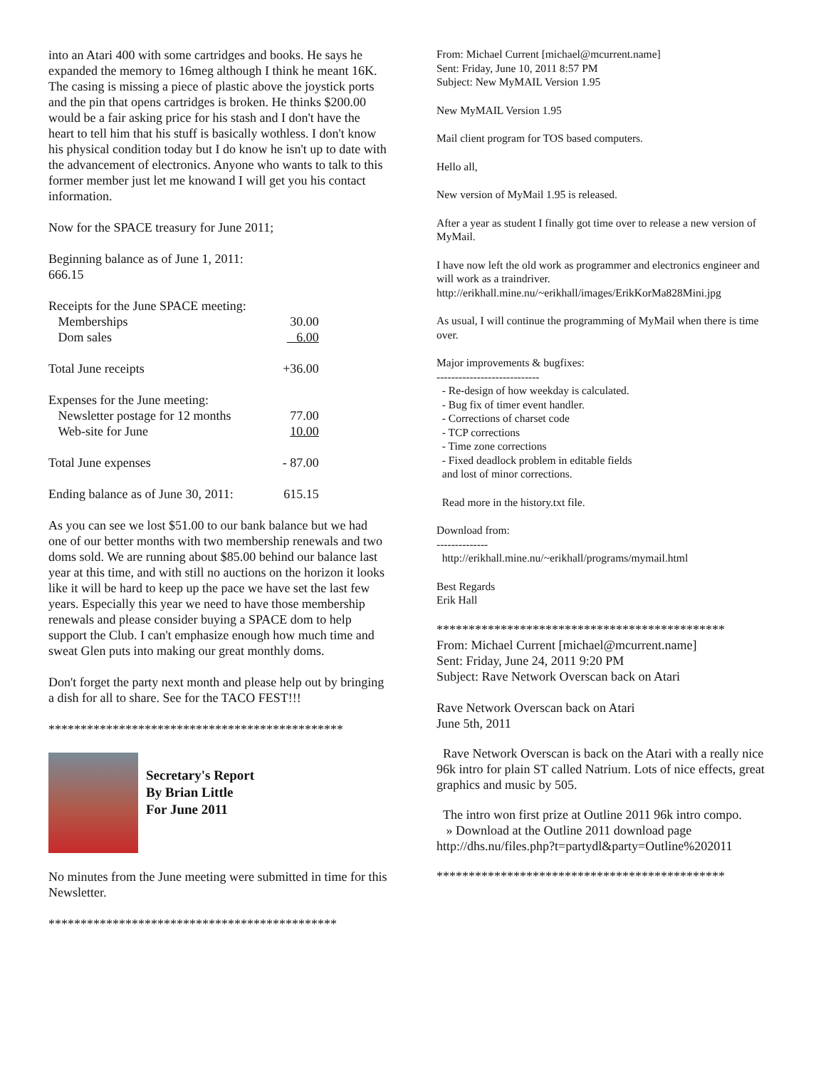into an Atari 400 with some cartridges and books. He says he expanded the memory to 16meg although I think he meant 16K. The casing is missing a piece of plastic above the joystick ports and the pin that opens cartridges is broken. He thinks $200.00 would be a fair asking price for his stash and I don't have the heart to tell him that his stuff is basically wothless. I don't know his physical condition today but I do know he isn't up to date with the advancement of electronics. Anyone who wants to talk to this former member just let me knowand I will get you his contact information.
Now for the SPACE treasury for June 2011;
Beginning balance as of June 1, 2011:
666.15
| Receipts for the June SPACE meeting: | |
| Memberships | 30.00 |
| Dom sales | 6.00 |
| Total June receipts | +36.00 |
| Expenses for the June meeting: | |
| Newsletter postage for 12 months | 77.00 |
| Web-site for June | 10.00 |
| Total June expenses | - 87.00 |
| Ending balance as of June 30, 2011: | 615.15 |
As you can see we lost $51.00 to our bank balance but we had one of our better months with two membership renewals and two doms sold. We are running about $85.00 behind our balance last year at this time, and with still no auctions on the horizon it looks like it will be hard to keep up the pace we have set the last few years. Especially this year we need to have those membership renewals and please consider buying a SPACE dom to help support the Club. I can't emphasize enough how much time and sweat Glen puts into making our great monthly doms.
Don't forget the party next month and please help out by bringing a dish for all to share. See for the TACO FEST!!!
**********************************************
Secretary's Report
By Brian Little
For June 2011
No minutes from the June meeting were submitted in time for this Newsletter.
*********************************************
From: Michael Current [michael@mcurrent.name]
Sent: Friday, June 10, 2011 8:57 PM
Subject: New MyMAIL Version 1.95
New MyMAIL Version 1.95
Mail client program for TOS based computers.
Hello all,
New version of MyMail 1.95 is released.
After a year as student I finally got time over to release a new version of MyMail.
I have now left the old work as programmer and electronics engineer and will work as a traindriver.
http://erikhall.mine.nu/~erikhall/images/ErikKorMa828Mini.jpg
As usual, I will continue the programming of MyMail when there is time over.
Major improvements & bugfixes:
----------------------------
- Re-design of how weekday is calculated.
- Bug fix of timer event handler.
- Corrections of charset code
- TCP corrections
- Time zone corrections
- Fixed deadlock problem in editable fields
and lost of minor corrections.
Read more in the history.txt file.
Download from:
--------------
http://erikhall.mine.nu/~erikhall/programs/mymail.html
Best Regards
Erik Hall
*********************************************
From: Michael Current [michael@mcurrent.name]
Sent: Friday, June 24, 2011 9:20 PM
Subject: Rave Network Overscan back on Atari
Rave Network Overscan back on Atari
June 5th, 2011
Rave Network Overscan is back on the Atari with a really nice 96k intro for plain ST called Natrium. Lots of nice effects, great graphics and music by 505.
The intro won first prize at Outline 2011 96k intro compo.
» Download at the Outline 2011 download page
http://dhs.nu/files.php?t=partydl&party=Outline%202011
*********************************************